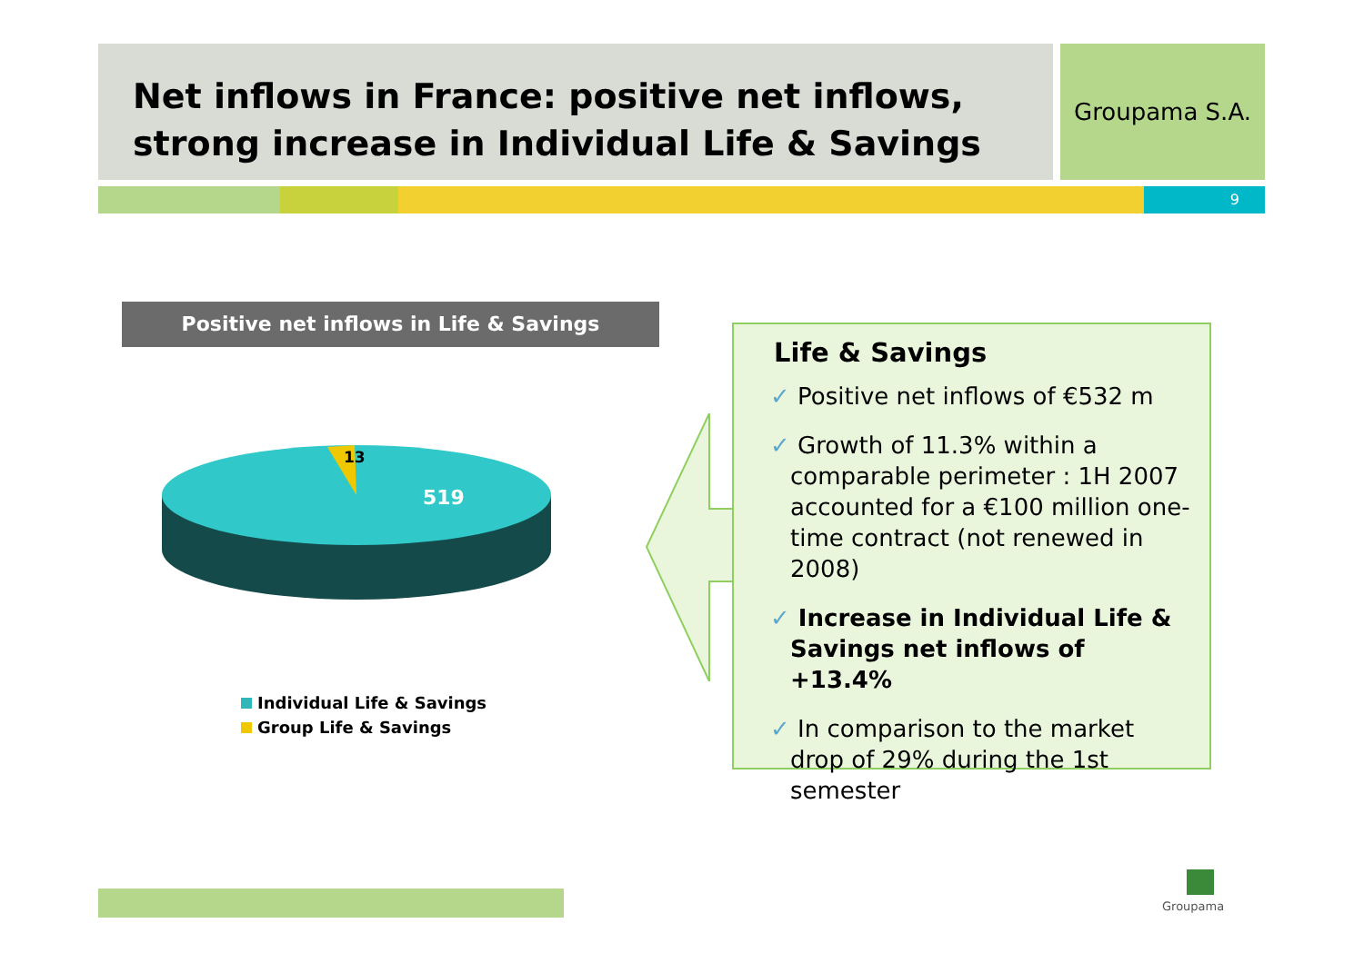Net inflows in France: positive net inflows,
strong increase in Individual Life & Savings
Groupama S.A.
9
Positive net inflows in Life & Savings
13
519
Individual Life & Savings
Group Life & Savings
Life & Savings
✓ Positive net inflows of €532 m
✓ Growth of 11.3% within a comparable perimeter : 1H 2007 accounted for a €100 million one-time contract (not renewed in 2008)
✓ Increase in Individual Life & Savings net inflows of +13.4%
✓ In comparison to the market drop of 29% during the 1st semester
Groupama